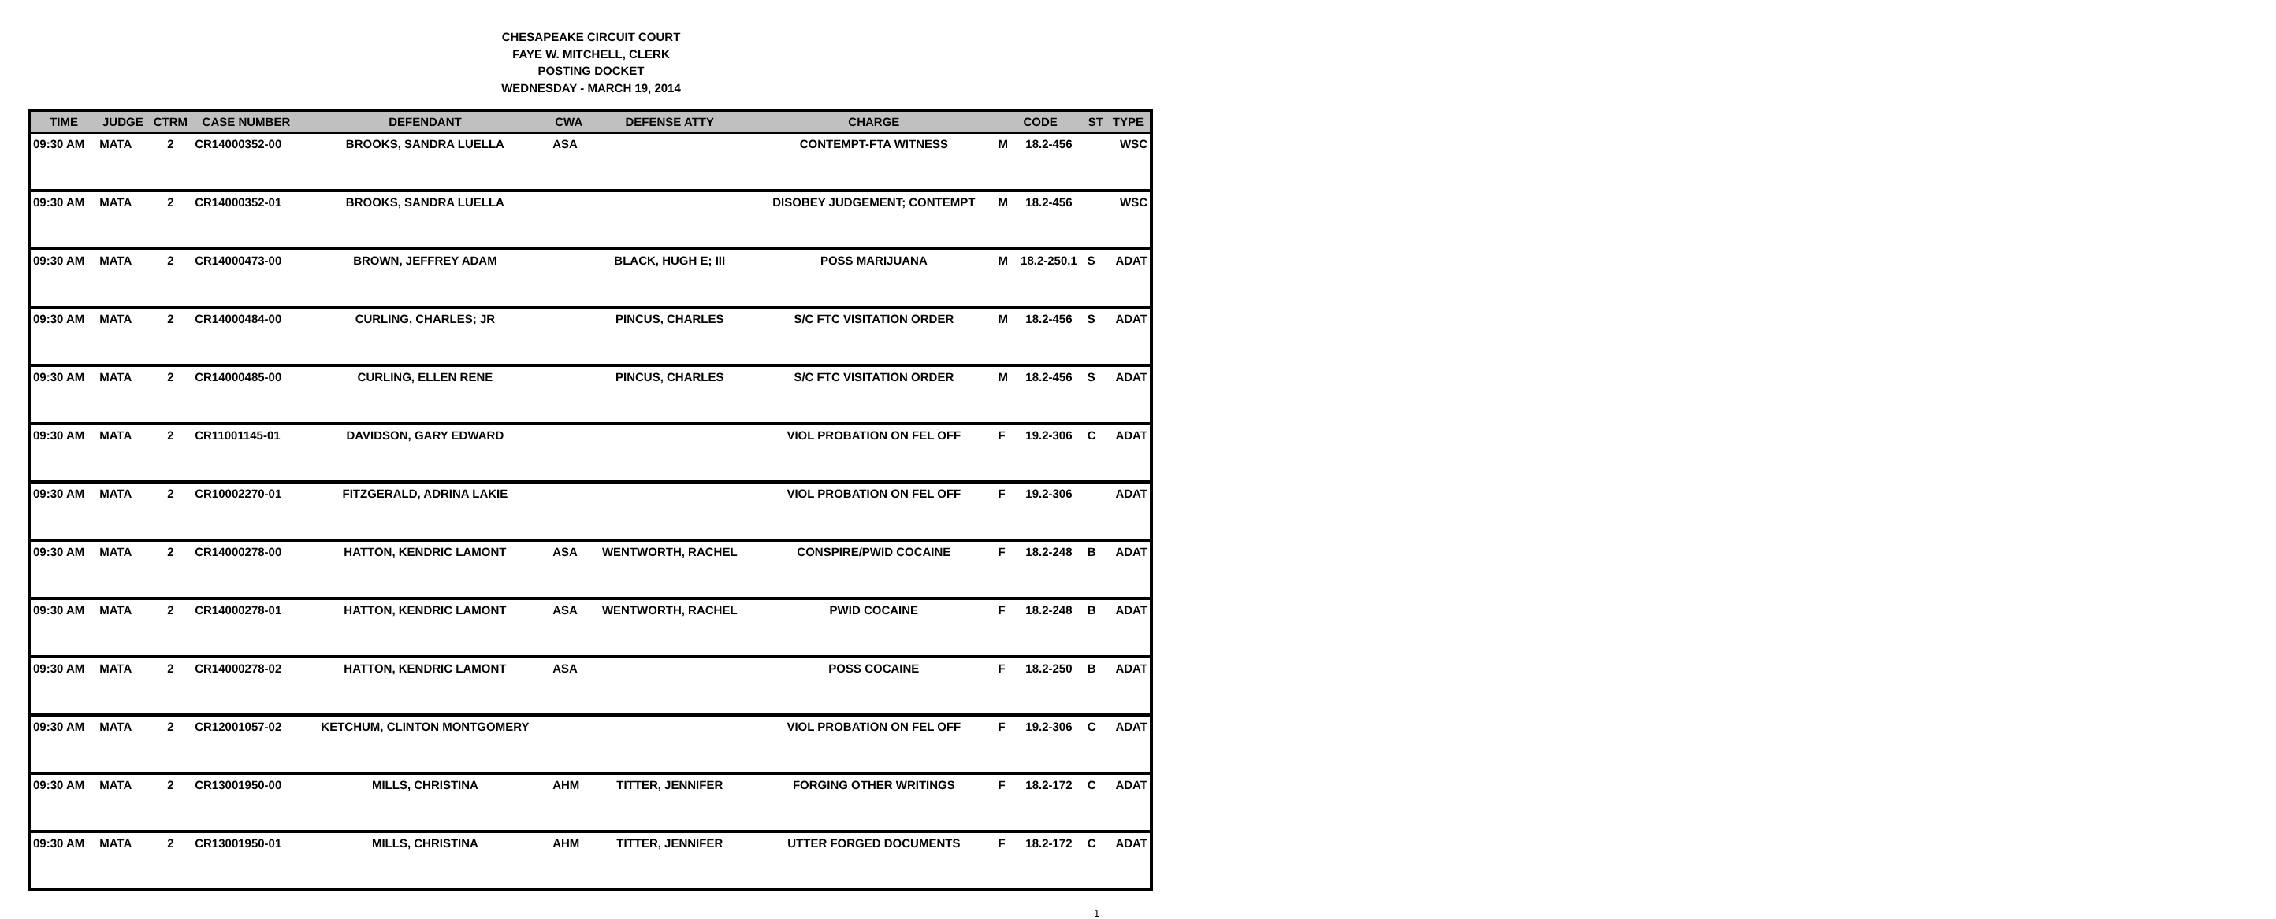CHESAPEAKE CIRCUIT COURT
FAYE W. MITCHELL, CLERK
POSTING DOCKET
WEDNESDAY - MARCH 19, 2014
| TIME | JUDGE | CTRM | CASE NUMBER | DEFENDANT | CWA | DEFENSE ATTY | CHARGE | CODE | | ST | TYPE |
| --- | --- | --- | --- | --- | --- | --- | --- | --- | --- | --- | --- |
| 09:30 AM | MATA | 2 | CR14000352-00 | BROOKS, SANDRA LUELLA | ASA | | CONTEMPT-FTA WITNESS | M | 18.2-456 | | WSC |
| 09:30 AM | MATA | 2 | CR14000352-01 | BROOKS, SANDRA LUELLA | | | DISOBEY JUDGEMENT; CONTEMPT | M | 18.2-456 | | WSC |
| 09:30 AM | MATA | 2 | CR14000473-00 | BROWN, JEFFREY ADAM | | BLACK, HUGH E; III | POSS MARIJUANA | M | 18.2-250.1 | S | ADAT |
| 09:30 AM | MATA | 2 | CR14000484-00 | CURLING, CHARLES; JR | | PINCUS, CHARLES | S/C FTC VISITATION ORDER | M | 18.2-456 | S | ADAT |
| 09:30 AM | MATA | 2 | CR14000485-00 | CURLING, ELLEN RENE | | PINCUS, CHARLES | S/C FTC VISITATION ORDER | M | 18.2-456 | S | ADAT |
| 09:30 AM | MATA | 2 | CR11001145-01 | DAVIDSON, GARY EDWARD | | | VIOL PROBATION ON FEL OFF | F | 19.2-306 | C | ADAT |
| 09:30 AM | MATA | 2 | CR10002270-01 | FITZGERALD, ADRINA LAKIE | | | VIOL PROBATION ON FEL OFF | F | 19.2-306 | | ADAT |
| 09:30 AM | MATA | 2 | CR14000278-00 | HATTON, KENDRIC LAMONT | ASA | WENTWORTH, RACHEL | CONSPIRE/PWID COCAINE | F | 18.2-248 | B | ADAT |
| 09:30 AM | MATA | 2 | CR14000278-01 | HATTON, KENDRIC LAMONT | ASA | WENTWORTH, RACHEL | PWID COCAINE | F | 18.2-248 | B | ADAT |
| 09:30 AM | MATA | 2 | CR14000278-02 | HATTON, KENDRIC LAMONT | ASA | | POSS COCAINE | F | 18.2-250 | B | ADAT |
| 09:30 AM | MATA | 2 | CR12001057-02 | KETCHUM, CLINTON MONTGOMERY | | | VIOL PROBATION ON FEL OFF | F | 19.2-306 | C | ADAT |
| 09:30 AM | MATA | 2 | CR13001950-00 | MILLS, CHRISTINA | AHM | TITTER, JENNIFER | FORGING OTHER WRITINGS | F | 18.2-172 | C | ADAT |
| 09:30 AM | MATA | 2 | CR13001950-01 | MILLS, CHRISTINA | AHM | TITTER, JENNIFER | UTTER FORGED DOCUMENTS | F | 18.2-172 | C | ADAT |
1